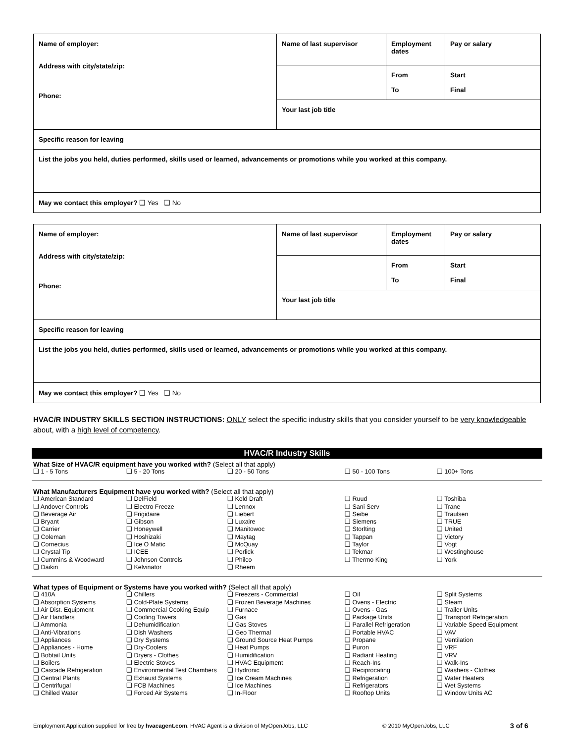| Name of employer: Address with city/state/zip: Phone: | Name of last supervisor | Employment dates | Pay or salary |
| | | From To | Start Final |
| | Your last job title | | |
| Specific reason for leaving | | | |
| List the jobs you held, duties performed, skills used or learned, advancements or promotions while you worked at this company. | | | |
| May we contact this employer? ❑ Yes ❑ No | | | |
| Name of employer: Address with city/state/zip: Phone: | Name of last supervisor | Employment dates | Pay or salary |
| | | From To | Start Final |
| | Your last job title | | |
| Specific reason for leaving | | | |
| List the jobs you held, duties performed, skills used or learned, advancements or promotions while you worked at this company. | | | |
| May we contact this employer? ❑ Yes ❑ No | | | |
HVAC/R INDUSTRY SKILLS SECTION INSTRUCTIONS: ONLY select the specific industry skills that you consider yourself to be very knowledgeable about, with a high level of competency.
HVAC/R Industry Skills
What Size of HVAC/R equipment have you worked with? (Select all that apply)
❑ 1 - 5 Tons
❑ 5 - 20 Tons
❑ 20 - 50 Tons
❑ 50 - 100 Tons
❑ 100+ Tons
What Manufacturers Equipment have you worked with? (Select all that apply)
❑ American Standard
❑ Andover Controls
❑ Beverage Air
❑ Bryant
❑ Carrier
❑ Coleman
❑ Cornecius
❑ Crystal Tip
❑ Cummins & Woodward
❑ Daikin
❑ DelField
❑ Electro Freeze
❑ Frigidaire
❑ Gibson
❑ Honeywell
❑ Hoshizaki
❑ Ice O Matic
❑ ICEE
❑ Johnson Controls
❑ Kelvinator
❑ Kold Draft
❑ Lennox
❑ Liebert
❑ Luxaire
❑ Manitowoc
❑ Maytag
❑ McQuay
❑ Perlick
❑ Philco
❑ Rheem
❑ Ruud
❑ Sani Serv
❑ Seibe
❑ Siemens
❑ Storlting
❑ Tappan
❑ Taylor
❑ Tekmar
❑ Thermo King
❑ Toshiba
❑ Trane
❑ Traulsen
❑ TRUE
❑ United
❑ Victory
❑ Vogt
❑ Westinghouse
❑ York
What types of Equipment or Systems have you worked with? (Select all that apply)
❑ 410A
❑ Absorption Systems
❑ Air Dist. Equipment
❑ Air Handlers
❑ Ammonia
❑ Anti-Vibrations
❑ Appliances
❑ Appliances - Home
❑ Bobtail Units
❑ Boilers
❑ Cascade Refrigeration
❑ Central Plants
❑ Centrifugal
❑ Chilled Water
❑ Chillers
❑ Cold-Plate Systems
❑ Commercial Cooking Equip
❑ Cooling Towers
❑ Dehumidification
❑ Dish Washers
❑ Dry Systems
❑ Dry-Coolers
❑ Dryers - Clothes
❑ Electric Stoves
❑ Environmental Test Chambers
❑ Exhaust Systems
❑ FCB Machines
❑ Forced Air Systems
❑ Freezers - Commercial
❑ Frozen Beverage Machines
❑ Furnace
❑ Gas
❑ Gas Stoves
❑ Geo Thermal
❑ Ground Source Heat Pumps
❑ Heat Pumps
❑ Humidification
❑ HVAC Equipment
❑ Hydronic
❑ Ice Cream Machines
❑ Ice Machines
❑ In-Floor
❑ Oil
❑ Ovens - Electric
❑ Ovens - Gas
❑ Package Units
❑ Parallel Refrigeration
❑ Portable HVAC
❑ Propane
❑ Puron
❑ Radiant Heating
❑ Reach-Ins
❑ Reciprocating
❑ Refrigeration
❑ Refrigerators
❑ Rooftop Units
❑ Split Systems
❑ Steam
❑ Trailer Units
❑ Transport Refrigeration
❑ Variable Speed Equipment
❑ VAV
❑ Ventilation
❑ VRF
❑ VRV
❑ Walk-Ins
❑ Washers - Clothes
❑ Water Heaters
❑ Wet Systems
❑ Window Units AC
Employment Application supplied for free by hvacagent.com. HVAC Agent is a division of MyOpenJobs, LLC © 2010 MyOpenJobs, LLC 3 of 6